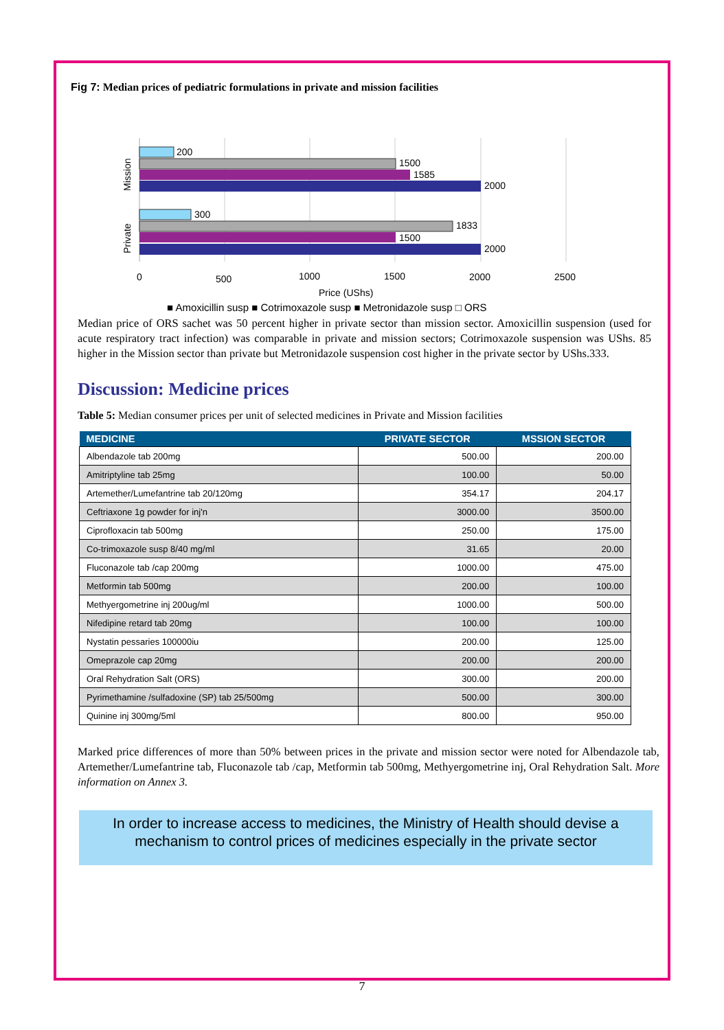Fig 7: Median prices of pediatric formulations in private and mission facilities
200
1500
1585
2000
300
1833
1500
2000
Mission
Private
0
500
1000
1500
2000
2500
Price (UShs)
■ Amoxicillin susp ■ Cotrimoxazole susp ■ Metronidazole susp □ ORS
Median price of ORS sachet was 50 percent higher in private sector than mission sector. Amoxicillin suspension (used for acute respiratory tract infection) was comparable in private and mission sectors; Cotrimoxazole suspension was UShs. 85 higher in the Mission sector than private but Metronidazole suspension cost higher in the private sector by UShs.333.
Discussion: Medicine prices
Table 5: Median consumer prices per unit of selected medicines in Private and Mission facilities
| MEDICINE | PRIVATE SECTOR | MSSION SECTOR |
| --- | --- | --- |
| Albendazole tab 200mg | 500.00 | 200.00 |
| Amitriptyline tab 25mg | 100.00 | 50.00 |
| Artemether/Lumefantrine tab 20/120mg | 354.17 | 204.17 |
| Ceftriaxone 1g powder for inj'n | 3000.00 | 3500.00 |
| Ciprofloxacin tab 500mg | 250.00 | 175.00 |
| Co-trimoxazole susp 8/40 mg/ml | 31.65 | 20.00 |
| Fluconazole tab /cap 200mg | 1000.00 | 475.00 |
| Metformin tab 500mg | 200.00 | 100.00 |
| Methyergometrine inj 200ug/ml | 1000.00 | 500.00 |
| Nifedipine retard tab 20mg | 100.00 | 100.00 |
| Nystatin pessaries 100000iu | 200.00 | 125.00 |
| Omeprazole cap 20mg | 200.00 | 200.00 |
| Oral Rehydration Salt (ORS) | 300.00 | 200.00 |
| Pyrimethamine /sulfadoxine (SP) tab 25/500mg | 500.00 | 300.00 |
| Quinine inj 300mg/5ml | 800.00 | 950.00 |
Marked price differences of more than 50% between prices in the private and mission sector were noted for Albendazole tab, Artemether/Lumefantrine tab, Fluconazole tab /cap, Metformin tab 500mg, Methyergometrine inj, Oral Rehydration Salt. More information on Annex 3.
In order to increase access to medicines, the Ministry of Health should devise a mechanism to control prices of medicines especially in the private sector
7